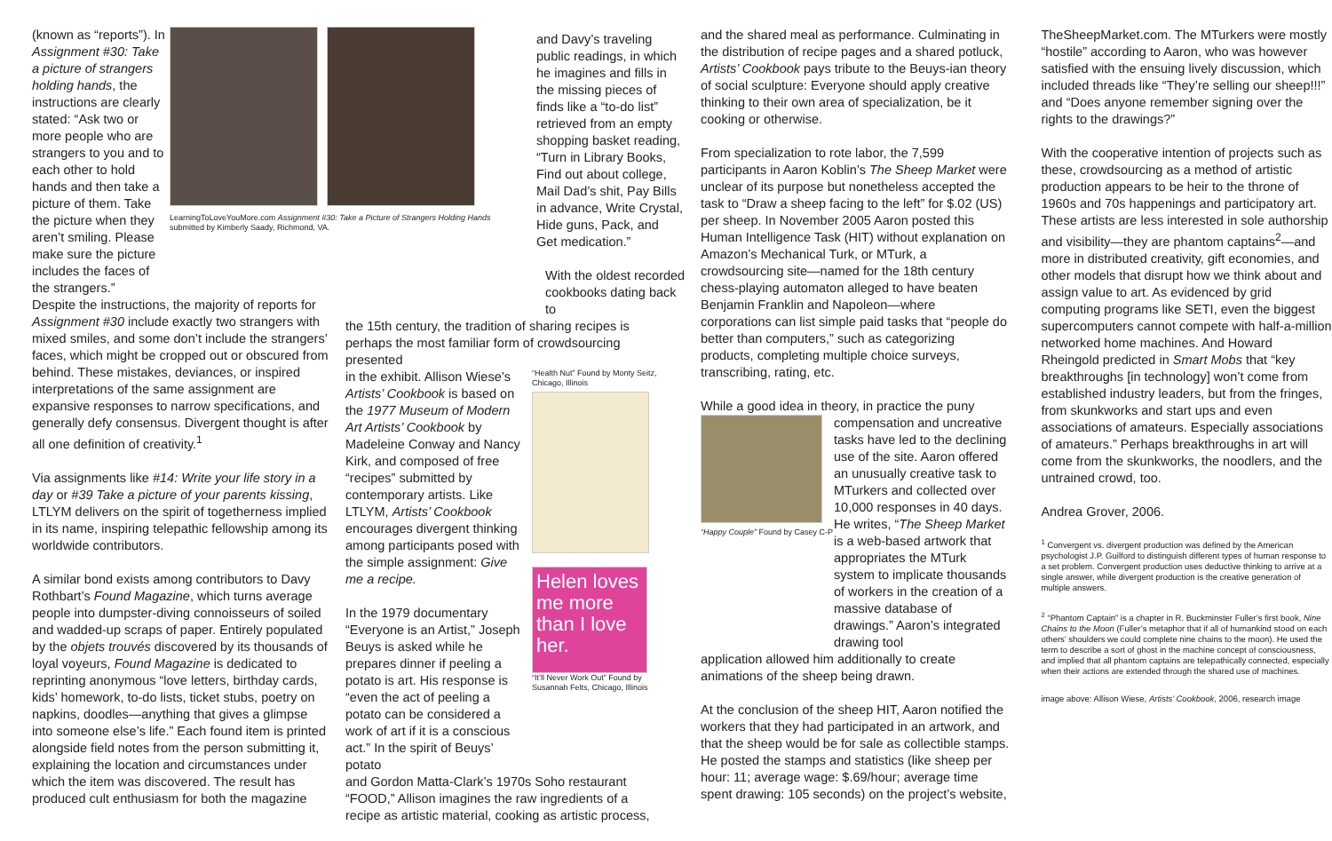(known as “reports”). In Assignment #30: Take a picture of strangers holding hands, the instructions are clearly stated: “Ask two or more people who are strangers to you and to each other to hold hands and then take a picture of them. Take the picture when they aren’t smiling. Please make sure the picture includes the faces of the strangers.”
LearningToLoveYouMore.com Assignment #30: Take a Picture of Strangers Holding Hands submitted by Kimberly Saady, Richmond, VA.
Despite the instructions, the majority of reports for Assignment #30 include exactly two strangers with mixed smiles, and some don’t include the strangers’ faces, which might be cropped out or obscured from behind. These mistakes, deviances, or inspired interpretations of the same assignment are expansive responses to narrow specifications, and generally defy consensus. Divergent thought is after all one definition of creativity.<sup>1</sup>
Via assignments like #14: Write your life story in a day or #39 Take a picture of your parents kissing, LTLYM delivers on the spirit of togetherness implied in its name, inspiring telepathic fellowship among its worldwide contributors.
A similar bond exists among contributors to Davy Rothbart’s Found Magazine, which turns average people into dumpster-diving connoisseurs of soiled and wadded-up scraps of paper. Entirely populated by the objets trouvés discovered by its thousands of loyal voyeurs, Found Magazine is dedicated to reprinting anonymous “love letters, birthday cards, kids’ homework, to-do lists, ticket stubs, poetry on napkins, doodles—anything that gives a glimpse into someone else’s life.” Each found item is printed alongside field notes from the person submitting it, explaining the location and circumstances under which the item was discovered. The result has produced cult enthusiasm for both the magazine
and Davy’s traveling public readings, in which he imagines and fills in the missing pieces of finds like a “to-do list” retrieved from an empty shopping basket reading, “Turn in Library Books, Find out about college, Mail Dad’s shit, Pay Bills in advance, Write Crystal, Hide guns, Pack, and Get medication.”
With the oldest recorded cookbooks dating back to
the 15th century, the tradition of sharing recipes is perhaps the most familiar form of crowdsourcing presented
in the exhibit. Allison Wiese’s Artists’ Cookbook is based on the 1977 Museum of Modern Art Artists’ Cookbook by Madeleine Conway and Nancy Kirk, and composed of free “recipes” submitted by contemporary artists. Like LTLYM, Artists’ Cookbook encourages divergent thinking among participants posed with the simple assignment: Give me a recipe.
In the 1979 documentary “Everyone is an Artist,” Joseph Beuys is asked while he prepares dinner if peeling a potato is art. His response is “even the act of peeling a potato can be considered a work of art if it is a conscious act.” In the spirit of Beuys’ potato
“Health Nut” Found by Monty Seitz, Chicago, Illinois
Helen loves me more than I love her.
“It’ll Never Work Out” Found by Susannah Felts, Chicago, Illinois
and Gordon Matta-Clark’s 1970s Soho restaurant “FOOD,” Allison imagines the raw ingredients of a recipe as artistic material, cooking as artistic process,
and the shared meal as performance. Culminating in the distribution of recipe pages and a shared potluck, Artists’ Cookbook pays tribute to the Beuys-ian theory of social sculpture: Everyone should apply creative thinking to their own area of specialization, be it cooking or otherwise.
From specialization to rote labor, the 7,599 participants in Aaron Koblin’s The Sheep Market were unclear of its purpose but nonetheless accepted the task to “Draw a sheep facing to the left” for $.02 (US) per sheep. In November 2005 Aaron posted this Human Intelligence Task (HIT) without explanation on Amazon’s Mechanical Turk, or MTurk, a crowdsourcing site—named for the 18th century chess-playing automaton alleged to have beaten Benjamin Franklin and Napoleon—where corporations can list simple paid tasks that “people do better than computers,” such as categorizing products, completing multiple choice surveys, transcribing, rating, etc.
While a good idea in theory, in practice the puny
“Happy Couple” Found by Casey C-P
compensation and uncreative tasks have led to the declining use of the site. Aaron offered an unusually creative task to MTurkers and collected over 10,000 responses in 40 days. He writes, “The Sheep Market is a web-based artwork that appropriates the MTurk system to implicate thousands of workers in the creation of a massive database of drawings.” Aaron’s integrated drawing tool
application allowed him additionally to create animations of the sheep being drawn.
At the conclusion of the sheep HIT, Aaron notified the workers that they had participated in an artwork, and that the sheep would be for sale as collectible stamps. He posted the stamps and statistics (like sheep per hour: 11; average wage: $.69/hour; average time spent drawing: 105 seconds) on the project’s website,
TheSheepMarket.com. The MTurkers were mostly “hostile” according to Aaron, who was however satisfied with the ensuing lively discussion, which included threads like “They’re selling our sheep!!!” and “Does anyone remember signing over the rights to the drawings?”
With the cooperative intention of projects such as these, crowdsourcing as a method of artistic production appears to be heir to the throne of 1960s and 70s happenings and participatory art. These artists are less interested in sole authorship and visibility—they are phantom captains<sup>2</sup>—and more in distributed creativity, gift economies, and other models that disrupt how we think about and assign value to art. As evidenced by grid computing programs like SETI, even the biggest supercomputers cannot compete with half-a-million networked home machines. And Howard Rheingold predicted in Smart Mobs that “key breakthroughs [in technology] won’t come from established industry leaders, but from the fringes, from skunkworks and start ups and even associations of amateurs. Especially associations of amateurs.” Perhaps breakthroughs in art will come from the skunkworks, the noodlers, and the untrained crowd, too.
Andrea Grover, 2006.
<sup>1</sup> Convergent vs. divergent production was defined by the American psychologist J.P. Guilford to distinguish different types of human response to a set problem. Convergent production uses deductive thinking to arrive at a single answer, while divergent production is the creative generation of multiple answers.
<sup>2</sup> “Phantom Captain” is a chapter in R. Buckminster Fuller’s first book, Nine Chains to the Moon (Fuller’s metaphor that if all of humankind stood on each others’ shoulders we could complete nine chains to the moon). He used the term to describe a sort of ghost in the machine concept of consciousness, and implied that all phantom captains are telepathically connected, especially when their actions are extended through the shared use of machines.
image above: Allison Wiese, Artists’ Cookbook, 2006, research image